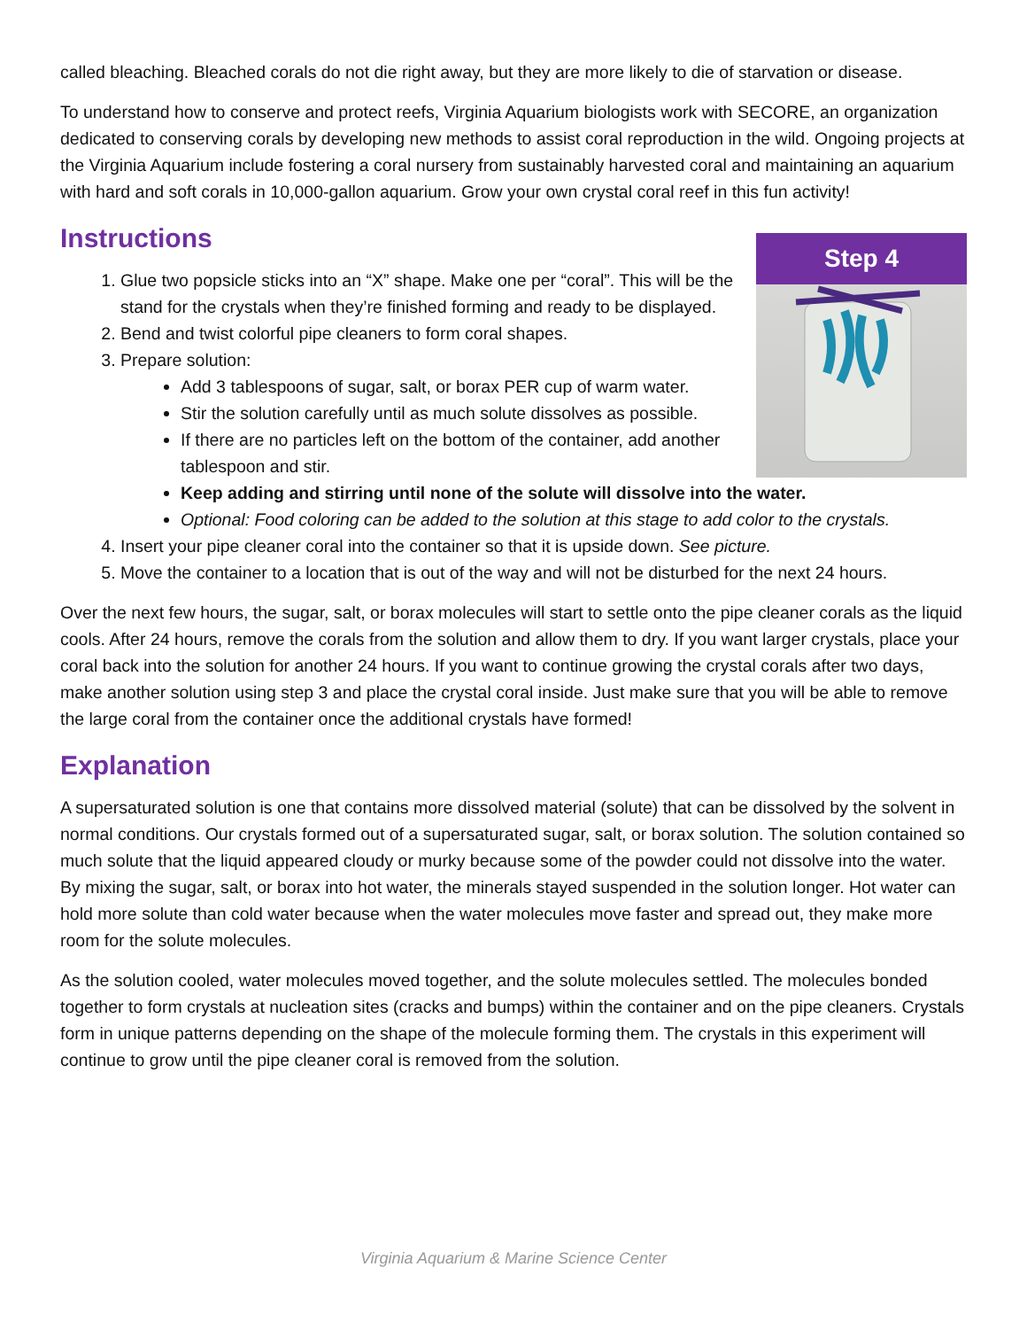called bleaching. Bleached corals do not die right away, but they are more likely to die of starvation or disease.
To understand how to conserve and protect reefs, Virginia Aquarium biologists work with SECORE, an organization dedicated to conserving corals by developing new methods to assist coral reproduction in the wild. Ongoing projects at the Virginia Aquarium include fostering a coral nursery from sustainably harvested coral and maintaining an aquarium with hard and soft corals in 10,000-gallon aquarium. Grow your own crystal coral reef in this fun activity!
Instructions
Step 4
1. Glue two popsicle sticks into an “X” shape. Make one per “coral”. This will be the stand for the crystals when they’re finished forming and ready to be displayed.
2. Bend and twist colorful pipe cleaners to form coral shapes.
3. Prepare solution:
Add 3 tablespoons of sugar, salt, or borax PER cup of warm water.
Stir the solution carefully until as much solute dissolves as possible.
If there are no particles left on the bottom of the container, add another tablespoon and stir.
Keep adding and stirring until none of the solute will dissolve into the water.
Optional: Food coloring can be added to the solution at this stage to add color to the crystals.
4. Insert your pipe cleaner coral into the container so that it is upside down. See picture.
5. Move the container to a location that is out of the way and will not be disturbed for the next 24 hours.
Over the next few hours, the sugar, salt, or borax molecules will start to settle onto the pipe cleaner corals as the liquid cools. After 24 hours, remove the corals from the solution and allow them to dry. If you want larger crystals, place your coral back into the solution for another 24 hours. If you want to continue growing the crystal corals after two days, make another solution using step 3 and place the crystal coral inside. Just make sure that you will be able to remove the large coral from the container once the additional crystals have formed!
Explanation
A supersaturated solution is one that contains more dissolved material (solute) that can be dissolved by the solvent in normal conditions. Our crystals formed out of a supersaturated sugar, salt, or borax solution. The solution contained so much solute that the liquid appeared cloudy or murky because some of the powder could not dissolve into the water. By mixing the sugar, salt, or borax into hot water, the minerals stayed suspended in the solution longer. Hot water can hold more solute than cold water because when the water molecules move faster and spread out, they make more room for the solute molecules.
As the solution cooled, water molecules moved together, and the solute molecules settled. The molecules bonded together to form crystals at nucleation sites (cracks and bumps) within the container and on the pipe cleaners. Crystals form in unique patterns depending on the shape of the molecule forming them. The crystals in this experiment will continue to grow until the pipe cleaner coral is removed from the solution.
Virginia Aquarium & Marine Science Center